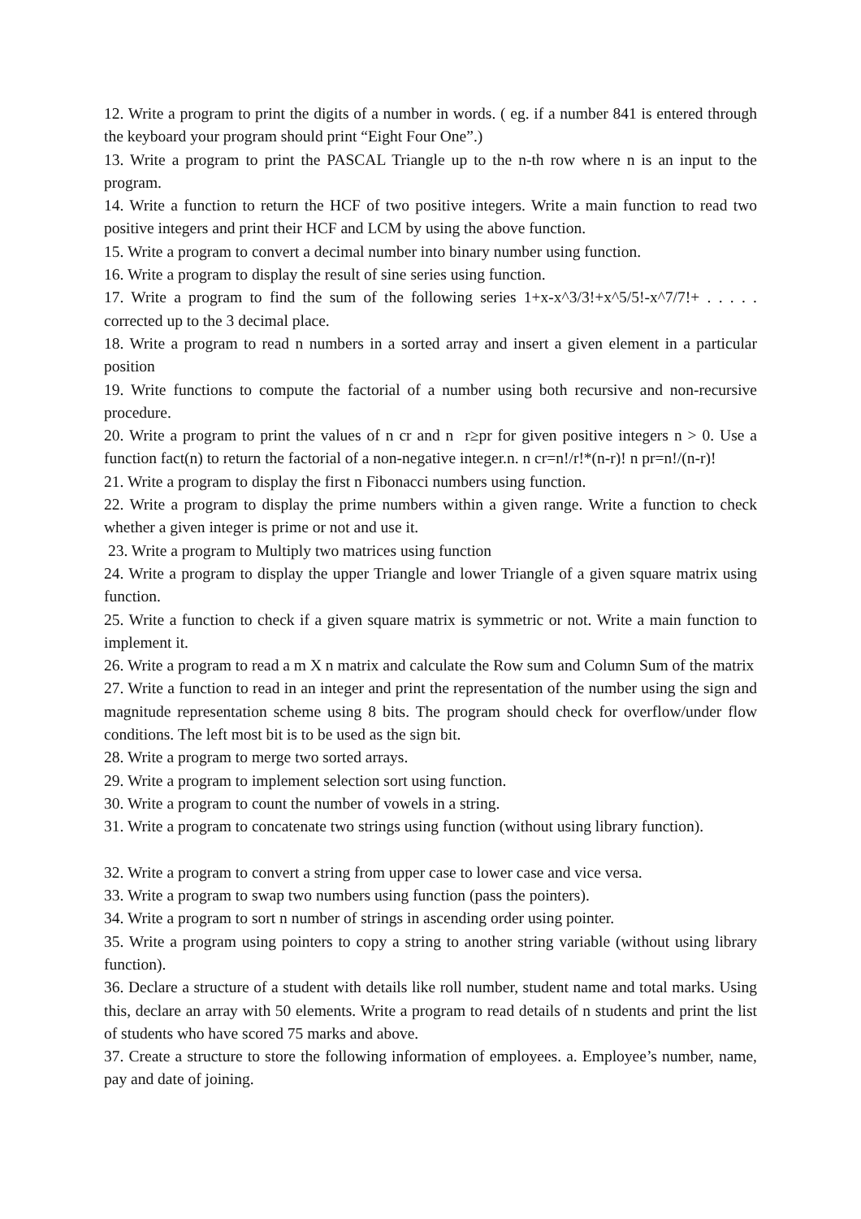12. Write a program to print the digits of a number in words. ( eg. if a number 841 is entered through the keyboard your program should print “Eight Four One”.)
13. Write a program to print the PASCAL Triangle up to the n-th row where n is an input to the program.
14. Write a function to return the HCF of two positive integers. Write a main function to read two positive integers and print their HCF and LCM by using the above function.
15. Write a program to convert a decimal number into binary number using function.
16. Write a program to display the result of sine series using function.
17. Write a program to find the sum of the following series 1+x-x^3/3!+x^5/5!-x^7/7!+ . . . . . corrected up to the 3 decimal place.
18. Write a program to read n numbers in a sorted array and insert a given element in a particular position
19. Write functions to compute the factorial of a number using both recursive and non-recursive procedure.
20. Write a program to print the values of n cr and n r≥pr for given positive integers n > 0. Use a function fact(n) to return the factorial of a non-negative integer.n. n cr=n!/r!*(n-r)! n pr=n!/(n-r)!
21. Write a program to display the first n Fibonacci numbers using function.
22. Write a program to display the prime numbers within a given range. Write a function to check whether a given integer is prime or not and use it.
23. Write a program to Multiply two matrices using function
24. Write a program to display the upper Triangle and lower Triangle of a given square matrix using function.
25. Write a function to check if a given square matrix is symmetric or not. Write a main function to implement it.
26. Write a program to read a m X n matrix and calculate the Row sum and Column Sum of the matrix
27. Write a function to read in an integer and print the representation of the number using the sign and magnitude representation scheme using 8 bits. The program should check for overflow/under flow conditions. The left most bit is to be used as the sign bit.
28. Write a program to merge two sorted arrays.
29. Write a program to implement selection sort using function.
30. Write a program to count the number of vowels in a string.
31. Write a program to concatenate two strings using function (without using library function).
32. Write a program to convert a string from upper case to lower case and vice versa.
33. Write a program to swap two numbers using function (pass the pointers).
34. Write a program to sort n number of strings in ascending order using pointer.
35. Write a program using pointers to copy a string to another string variable (without using library function).
36. Declare a structure of a student with details like roll number, student name and total marks. Using this, declare an array with 50 elements. Write a program to read details of n students and print the list of students who have scored 75 marks and above.
37. Create a structure to store the following information of employees. a. Employee’s number, name, pay and date of joining.